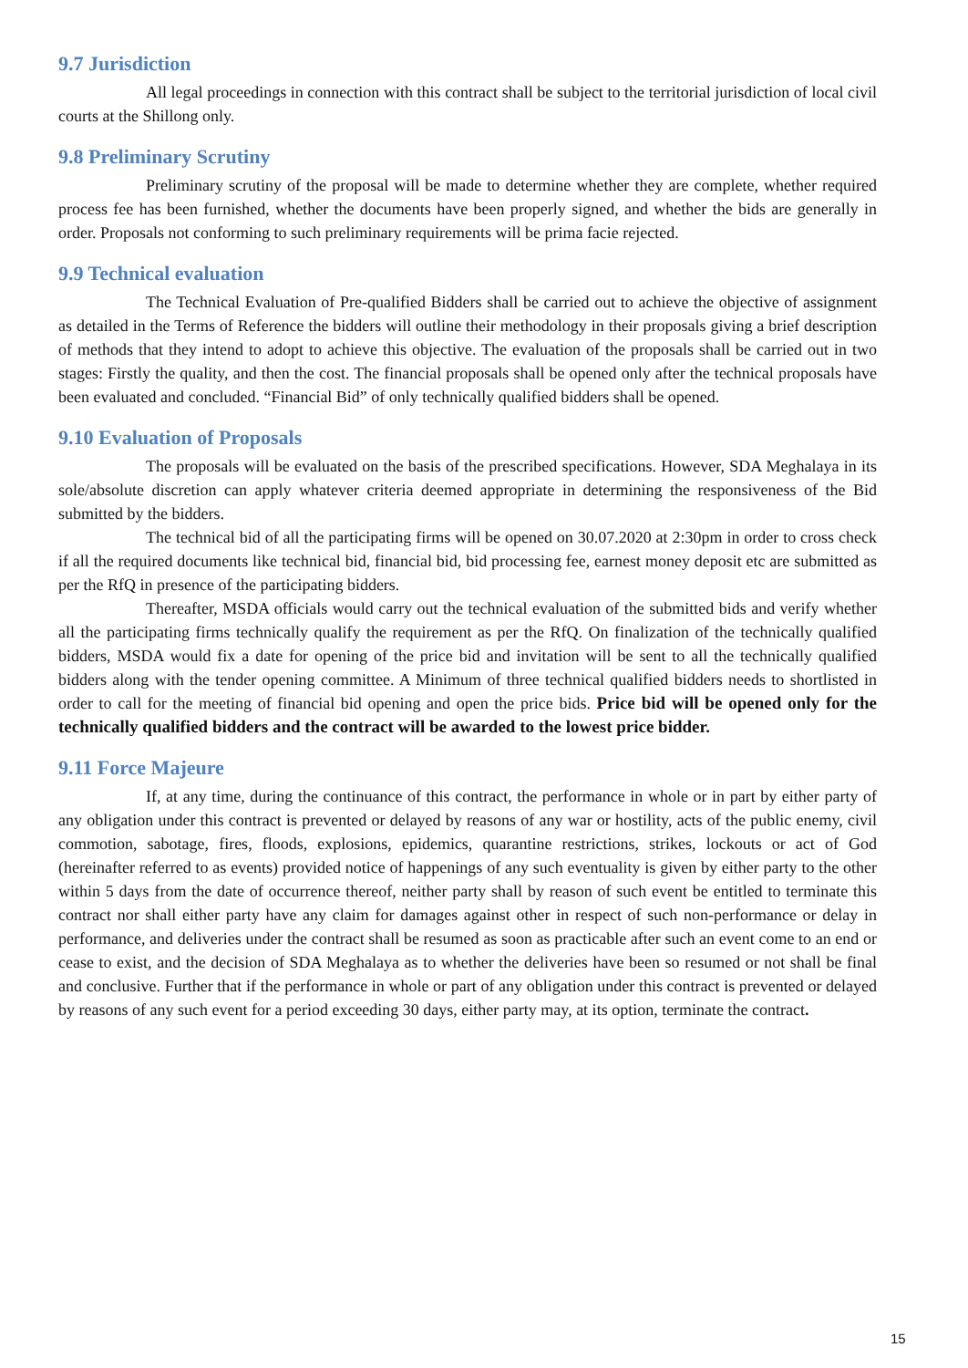9.7 Jurisdiction
All legal proceedings in connection with this contract shall be subject to the territorial jurisdiction of local civil courts at the Shillong only.
9.8 Preliminary Scrutiny
Preliminary scrutiny of the proposal will be made to determine whether they are complete, whether required process fee has been furnished, whether the documents have been properly signed, and whether the bids are generally in order. Proposals not conforming to such preliminary requirements will be prima facie rejected.
9.9 Technical evaluation
The Technical Evaluation of Pre-qualified Bidders shall be carried out to achieve the objective of assignment as detailed in the Terms of Reference the bidders will outline their methodology in their proposals giving a brief description of methods that they intend to adopt to achieve this objective. The evaluation of the proposals shall be carried out in two stages: Firstly the quality, and then the cost. The financial proposals shall be opened only after the technical proposals have been evaluated and concluded. “Financial Bid” of only technically qualified bidders shall be opened.
9.10 Evaluation of Proposals
The proposals will be evaluated on the basis of the prescribed specifications. However, SDA Meghalaya in its sole/absolute discretion can apply whatever criteria deemed appropriate in determining the responsiveness of the Bid submitted by the bidders.
The technical bid of all the participating firms will be opened on 30.07.2020 at 2:30pm in order to cross check if all the required documents like technical bid, financial bid, bid processing fee, earnest money deposit etc are submitted as per the RfQ in presence of the participating bidders.
Thereafter, MSDA officials would carry out the technical evaluation of the submitted bids and verify whether all the participating firms technically qualify the requirement as per the RfQ. On finalization of the technically qualified bidders, MSDA would fix a date for opening of the price bid and invitation will be sent to all the technically qualified bidders along with the tender opening committee. A Minimum of three technical qualified bidders needs to shortlisted in order to call for the meeting of financial bid opening and open the price bids. Price bid will be opened only for the technically qualified bidders and the contract will be awarded to the lowest price bidder.
9.11 Force Majeure
If, at any time, during the continuance of this contract, the performance in whole or in part by either party of any obligation under this contract is prevented or delayed by reasons of any war or hostility, acts of the public enemy, civil commotion, sabotage, fires, floods, explosions, epidemics, quarantine restrictions, strikes, lockouts or act of God (hereinafter referred to as events) provided notice of happenings of any such eventuality is given by either party to the other within 5 days from the date of occurrence thereof, neither party shall by reason of such event be entitled to terminate this contract nor shall either party have any claim for damages against other in respect of such non-performance or delay in performance, and deliveries under the contract shall be resumed as soon as practicable after such an event come to an end or cease to exist, and the decision of SDA Meghalaya as to whether the deliveries have been so resumed or not shall be final and conclusive. Further that if the performance in whole or part of any obligation under this contract is prevented or delayed by reasons of any such event for a period exceeding 30 days, either party may, at its option, terminate the contract.
15